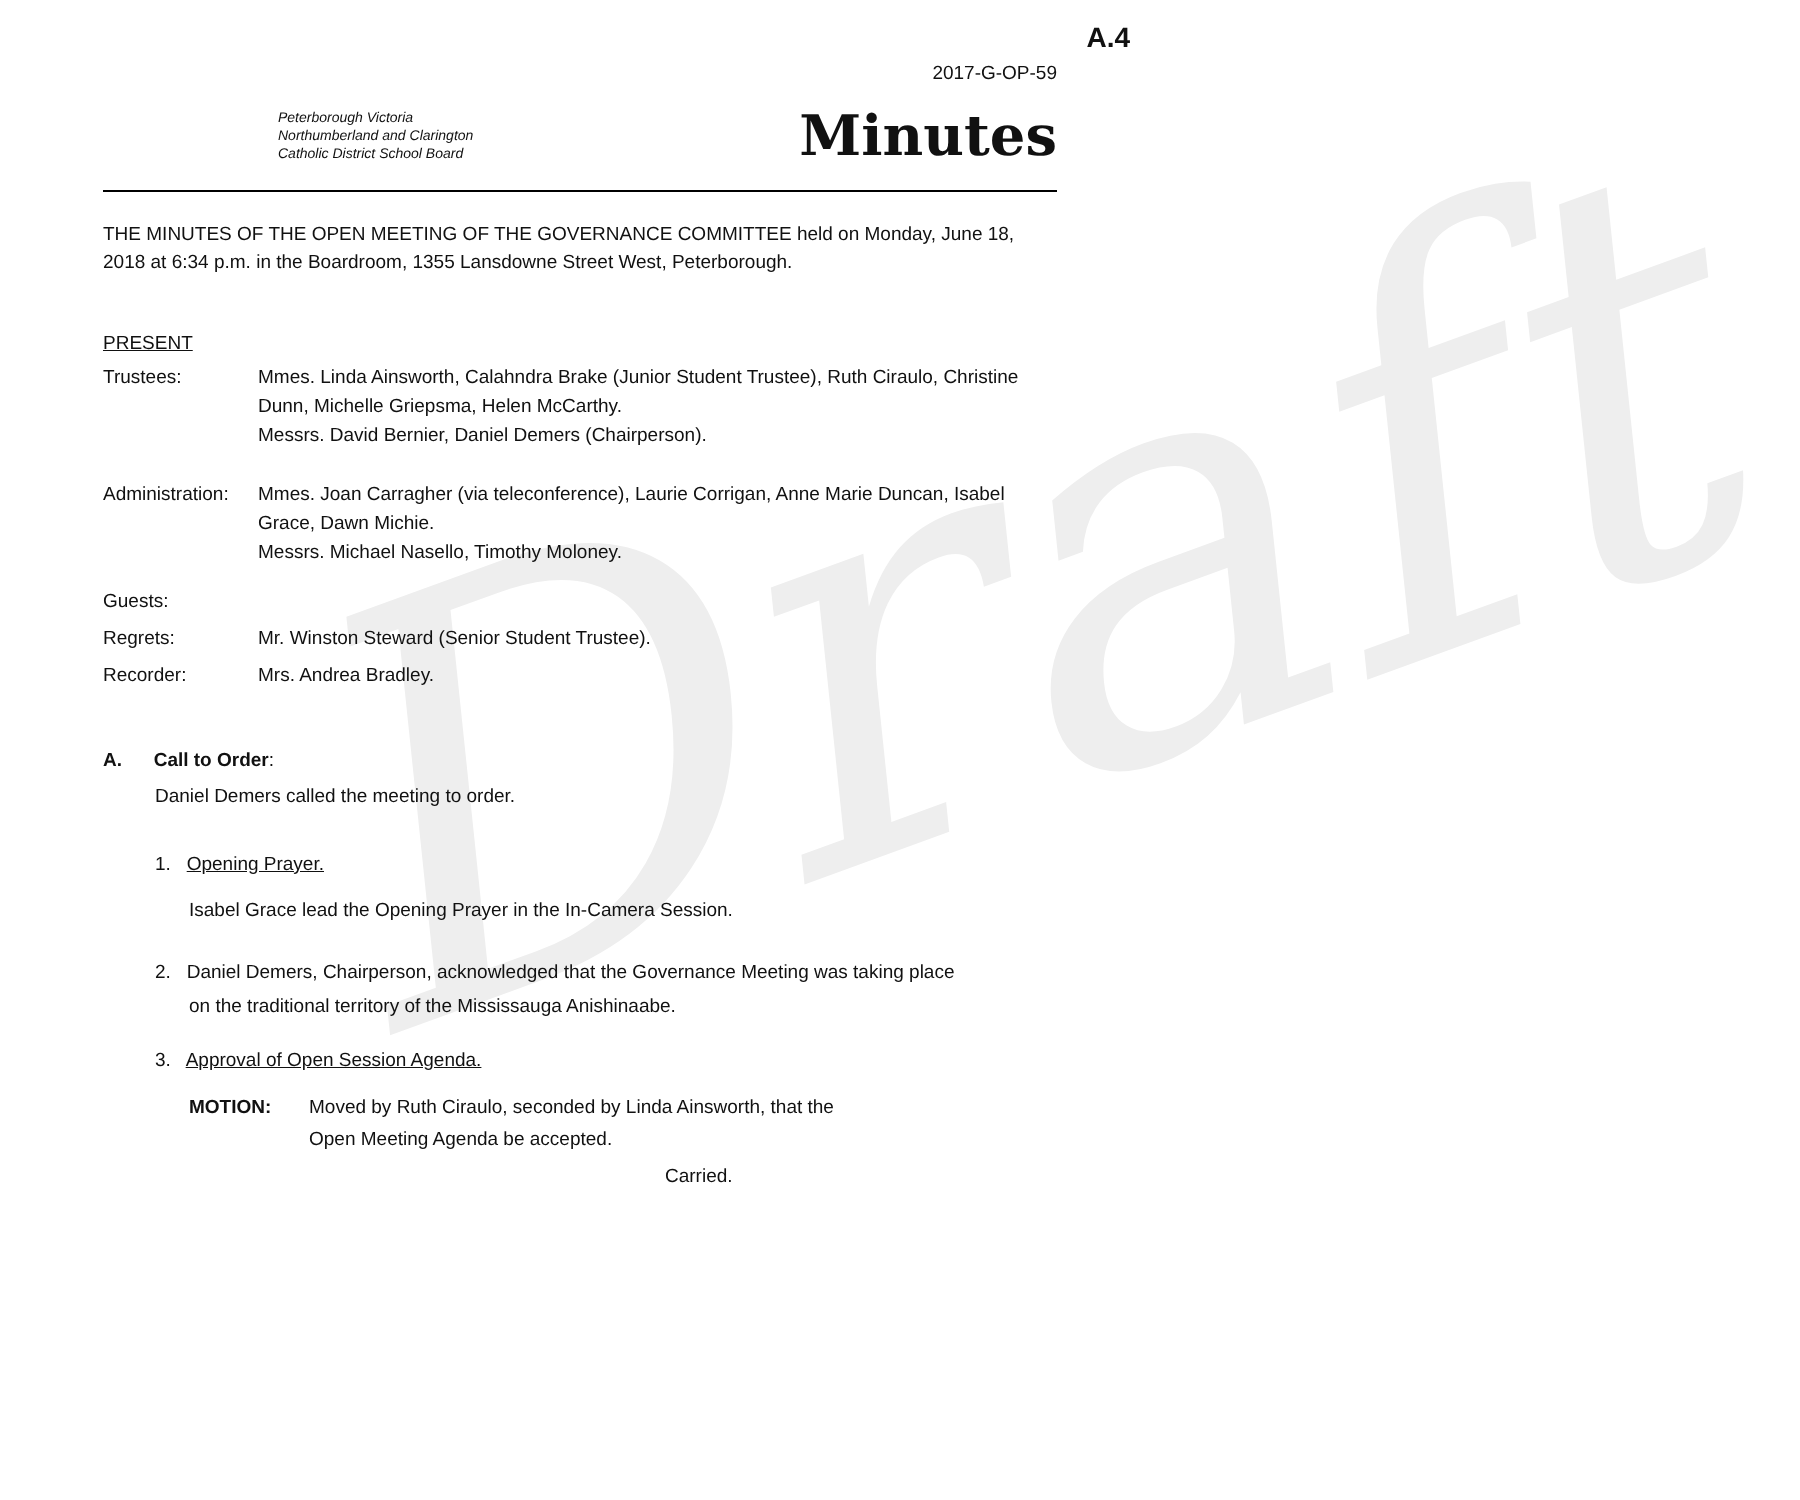Draft
A.4
2017-G-OP-59
Peterborough Victoria
Northumberland and Clarington
Catholic District School Board
Minutes
THE MINUTES OF THE OPEN MEETING OF THE GOVERNANCE COMMITTEE held on Monday, June 18, 2018 at 6:34 p.m. in the Boardroom, 1355 Lansdowne Street West, Peterborough.
PRESENT
Trustees: Mmes. Linda Ainsworth, Calahndra Brake (Junior Student Trustee), Ruth Ciraulo, Christine Dunn, Michelle Griepsma, Helen McCarthy.
Messrs. David Bernier, Daniel Demers (Chairperson).
Administration:
Mmes. Joan Carragher (via teleconference), Laurie Corrigan, Anne Marie Duncan, Isabel Grace, Dawn Michie.
Messrs. Michael Nasello, Timothy Moloney.
Guests:
Regrets: Mr. Winston Steward (Senior Student Trustee).
Recorder: Mrs. Andrea Bradley.
A. Call to Order:
Daniel Demers called the meeting to order.
1. Opening Prayer.
Isabel Grace lead the Opening Prayer in the In-Camera Session.
2. Daniel Demers, Chairperson, acknowledged that the Governance Meeting was taking place
on the traditional territory of the Mississauga Anishinaabe.
3. Approval of Open Session Agenda.
MOTION: Moved by Ruth Ciraulo, seconded by Linda Ainsworth, that the
Open Meeting Agenda be accepted.
Carried.